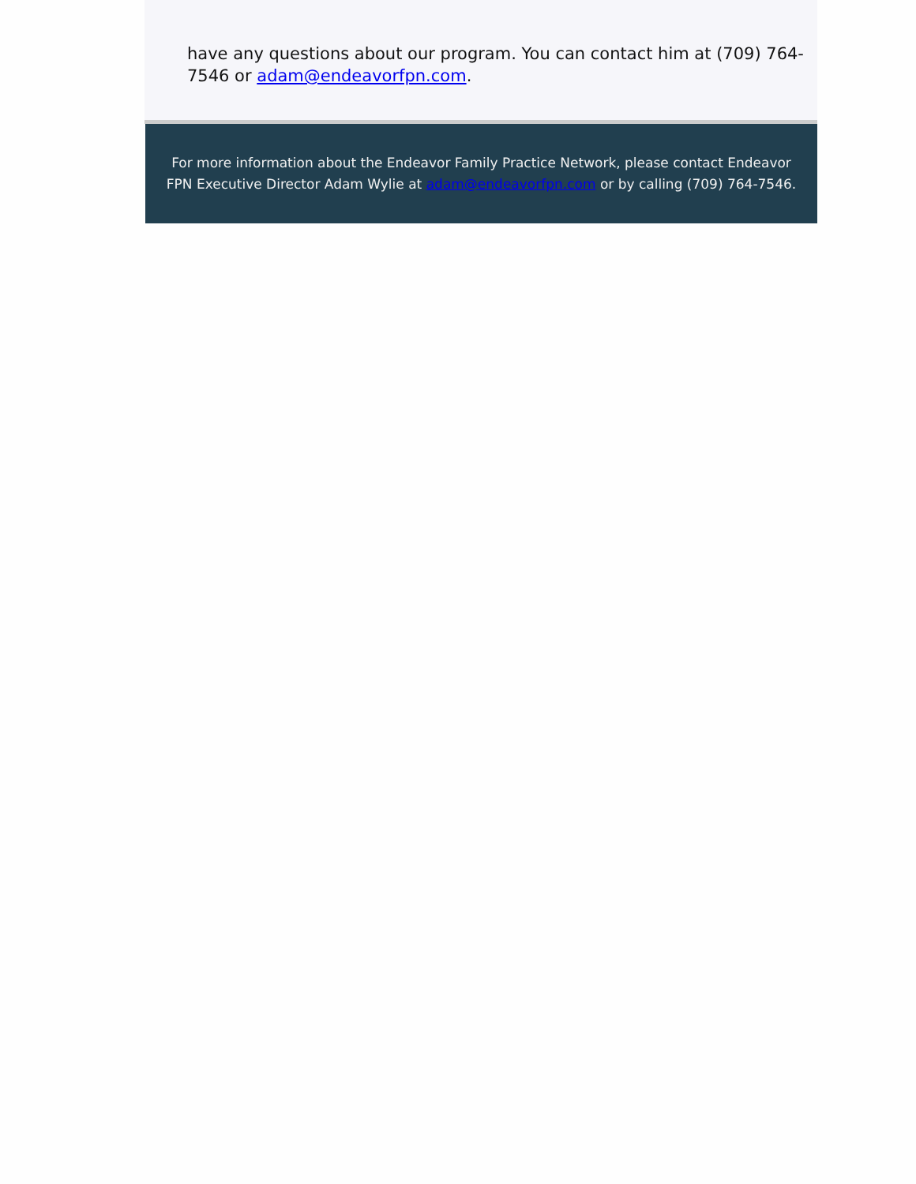have any questions about our program. You can contact him at (709) 764-7546 or adam@endeavorfpn.com.
For more information about the Endeavor Family Practice Network, please contact Endeavor FPN Executive Director Adam Wylie at adam@endeavorfpn.com or by calling (709) 764-7546.